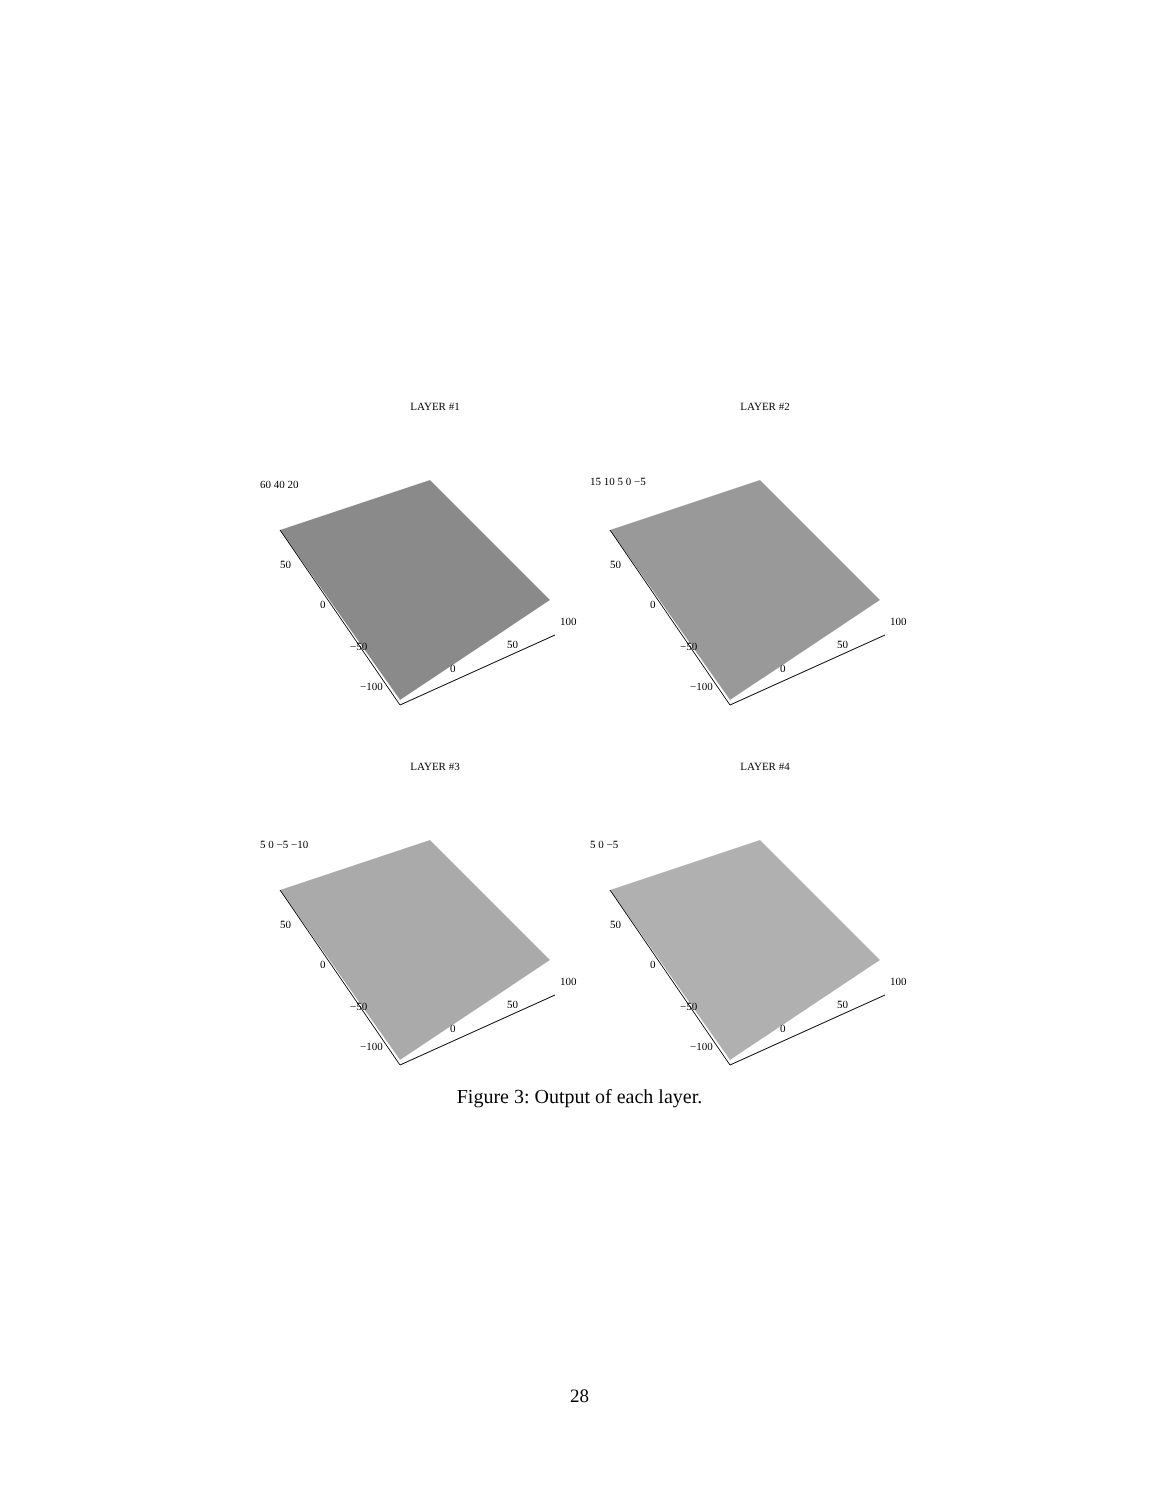LAYER #1
60 40 20
50
0
−50
−100
0
50
100
LAYER #2
15 10 5 0 −5
50
0
−50
−100
0
50
100
LAYER #3
5 0 −5 −10
50
0
−50
−100
0
50
100
LAYER #4
5 0 −5
50
0
−50
−100
0
50
100
Figure 3: Output of each layer.
28